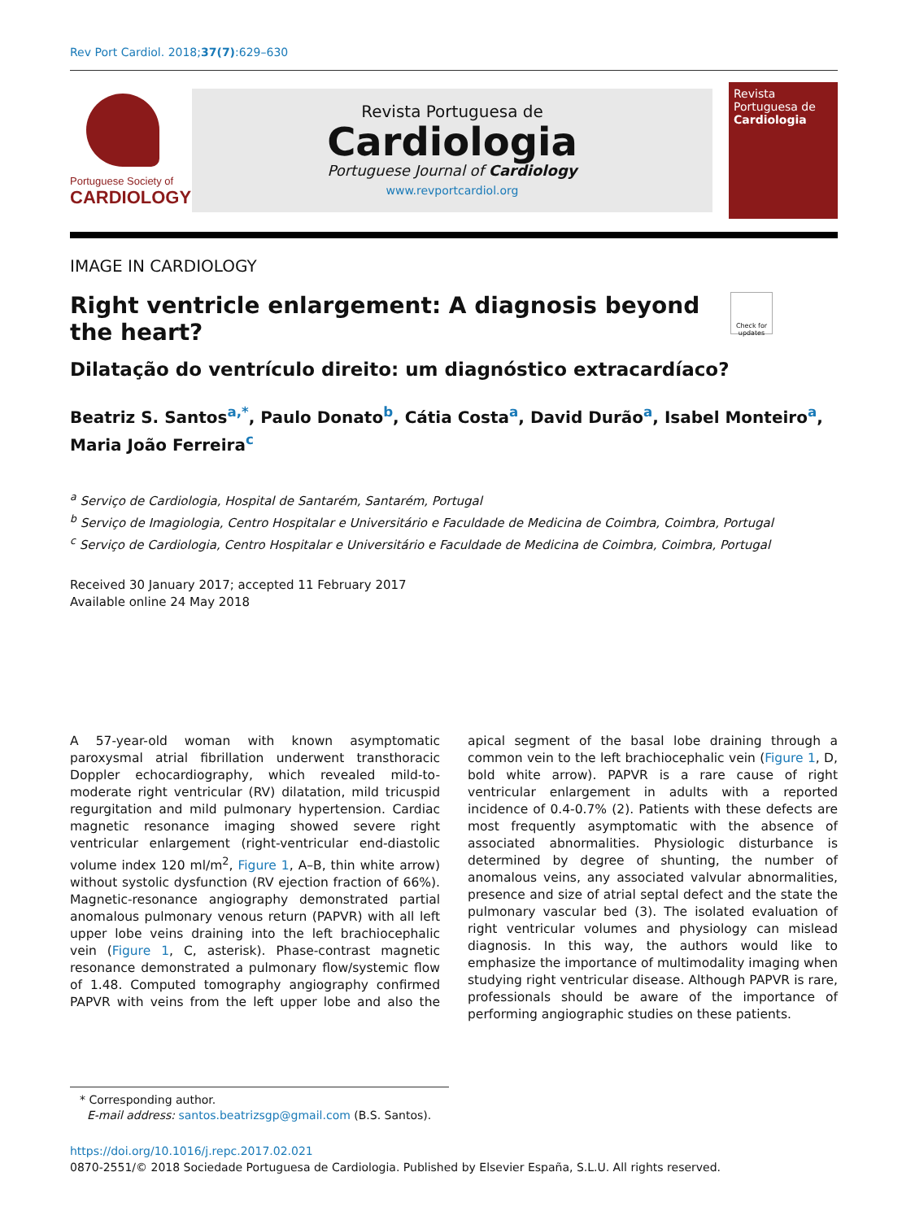Rev Port Cardiol. 2018;37(7):629–630
Portuguese Society of
CARDIOLOGY
Revista Portuguesa de
Cardiologia
Portuguese Journal of Cardiology
www.revportcardiol.org
Revista Portuguesa de
Cardiologia
IMAGE IN CARDIOLOGY
Right ventricle enlargement: A diagnosis beyond the heart?
Check for updates
Dilatação do ventrículo direito: um diagnóstico extracardíaco?
Beatriz S. Santos<sup>a,*</sup>, Paulo Donato<sup>b</sup>, Cátia Costa<sup>a</sup>, David Durão<sup>a</sup>, Isabel Monteiro<sup>a</sup>, Maria João Ferreira<sup>c</sup>
<sup>a</sup> Serviço de Cardiologia, Hospital de Santarém, Santarém, Portugal
<sup>b</sup> Serviço de Imagiologia, Centro Hospitalar e Universitário e Faculdade de Medicina de Coimbra, Coimbra, Portugal
<sup>c</sup> Serviço de Cardiologia, Centro Hospitalar e Universitário e Faculdade de Medicina de Coimbra, Coimbra, Portugal
Received 30 January 2017; accepted 11 February 2017
Available online 24 May 2018
A 57-year-old woman with known asymptomatic paroxysmal atrial fibrillation underwent transthoracic Doppler echocardiography, which revealed mild-to-moderate right ventricular (RV) dilatation, mild tricuspid regurgitation and mild pulmonary hypertension. Cardiac magnetic resonance imaging showed severe right ventricular enlargement (right-ventricular end-diastolic volume index 120 ml/m<sup>2</sup>, Figure 1, A–B, thin white arrow) without systolic dysfunction (RV ejection fraction of 66%). Magnetic-resonance angiography demonstrated partial anomalous pulmonary venous return (PAPVR) with all left upper lobe veins draining into the left brachiocephalic vein (Figure 1, C, asterisk). Phase-contrast magnetic resonance demonstrated a pulmonary flow/systemic flow of 1.48. Computed tomography angiography confirmed PAPVR with veins from the left upper lobe and also the apical segment of the basal lobe draining through a common vein to the left brachiocephalic vein (Figure 1, D, bold white arrow). PAPVR is a rare cause of right ventricular enlargement in adults with a reported incidence of 0.4-0.7% (2). Patients with these defects are most frequently asymptomatic with the absence of associated abnormalities. Physiologic disturbance is determined by degree of shunting, the number of anomalous veins, any associated valvular abnormalities, presence and size of atrial septal defect and the state the pulmonary vascular bed (3). The isolated evaluation of right ventricular volumes and physiology can mislead diagnosis. In this way, the authors would like to emphasize the importance of multimodality imaging when studying right ventricular disease. Although PAPVR is rare, professionals should be aware of the importance of performing angiographic studies on these patients.
* Corresponding author.
E-mail address: santos.beatrizsgp@gmail.com (B.S. Santos).
https://doi.org/10.1016/j.repc.2017.02.021
0870-2551/© 2018 Sociedade Portuguesa de Cardiologia. Published by Elsevier España, S.L.U. All rights reserved.